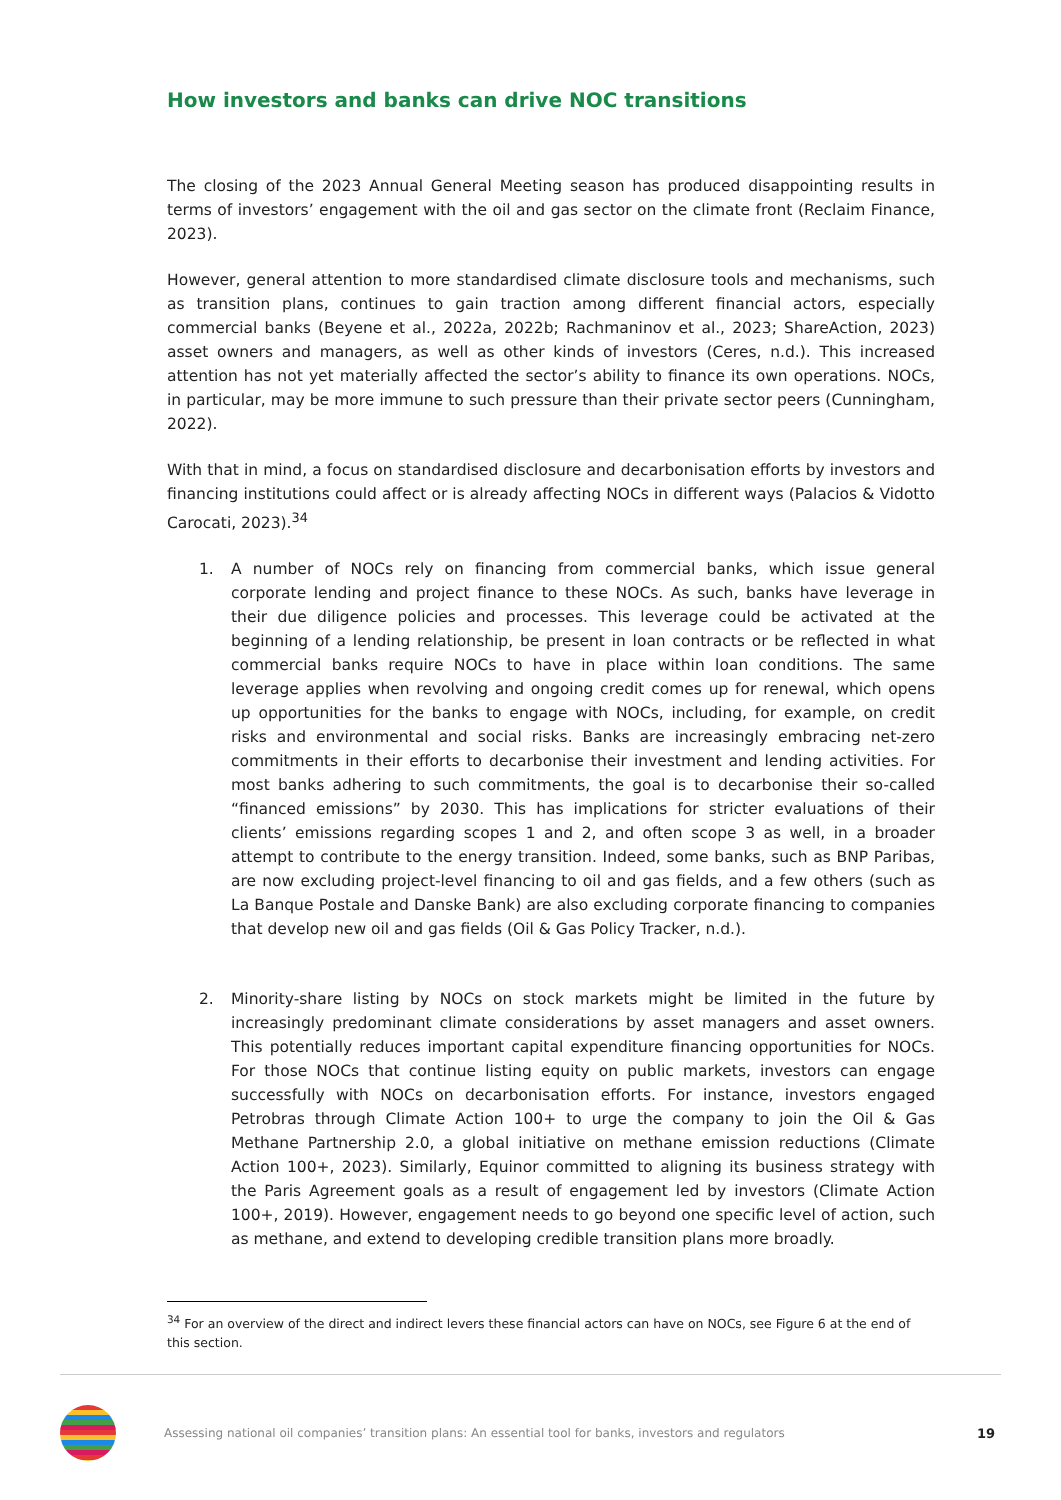How investors and banks can drive NOC transitions
The closing of the 2023 Annual General Meeting season has produced disappointing results in terms of investors’ engagement with the oil and gas sector on the climate front (Reclaim Finance, 2023).
However, general attention to more standardised climate disclosure tools and mechanisms, such as transition plans, continues to gain traction among different financial actors, especially commercial banks (Beyene et al., 2022a, 2022b; Rachmaninov et al., 2023; ShareAction, 2023) asset owners and managers, as well as other kinds of investors (Ceres, n.d.). This increased attention has not yet materially affected the sector’s ability to finance its own operations. NOCs, in particular, may be more immune to such pressure than their private sector peers (Cunningham, 2022).
With that in mind, a focus on standardised disclosure and decarbonisation efforts by investors and financing institutions could affect or is already affecting NOCs in different ways (Palacios & Vidotto Carocati, 2023).<sup>34</sup>
1. A number of NOCs rely on financing from commercial banks, which issue general corporate lending and project finance to these NOCs. As such, banks have leverage in their due diligence policies and processes. This leverage could be activated at the beginning of a lending relationship, be present in loan contracts or be reflected in what commercial banks require NOCs to have in place within loan conditions. The same leverage applies when revolving and ongoing credit comes up for renewal, which opens up opportunities for the banks to engage with NOCs, including, for example, on credit risks and environmental and social risks. Banks are increasingly embracing net-zero commitments in their efforts to decarbonise their investment and lending activities. For most banks adhering to such commitments, the goal is to decarbonise their so-called “financed emissions” by 2030. This has implications for stricter evaluations of their clients’ emissions regarding scopes 1 and 2, and often scope 3 as well, in a broader attempt to contribute to the energy transition. Indeed, some banks, such as BNP Paribas, are now excluding project-level financing to oil and gas fields, and a few others (such as La Banque Postale and Danske Bank) are also excluding corporate financing to companies that develop new oil and gas fields (Oil & Gas Policy Tracker, n.d.).
2. Minority-share listing by NOCs on stock markets might be limited in the future by increasingly predominant climate considerations by asset managers and asset owners. This potentially reduces important capital expenditure financing opportunities for NOCs. For those NOCs that continue listing equity on public markets, investors can engage successfully with NOCs on decarbonisation efforts. For instance, investors engaged Petrobras through Climate Action 100+ to urge the company to join the Oil & Gas Methane Partnership 2.0, a global initiative on methane emission reductions (Climate Action 100+, 2023). Similarly, Equinor committed to aligning its business strategy with the Paris Agreement goals as a result of engagement led by investors (Climate Action 100+, 2019). However, engagement needs to go beyond one specific level of action, such as methane, and extend to developing credible transition plans more broadly.
<sup>34</sup> For an overview of the direct and indirect levers these financial actors can have on NOCs, see Figure 6 at the end of this section.
Assessing national oil companies’ transition plans: An essential tool for banks, investors and regulators
19